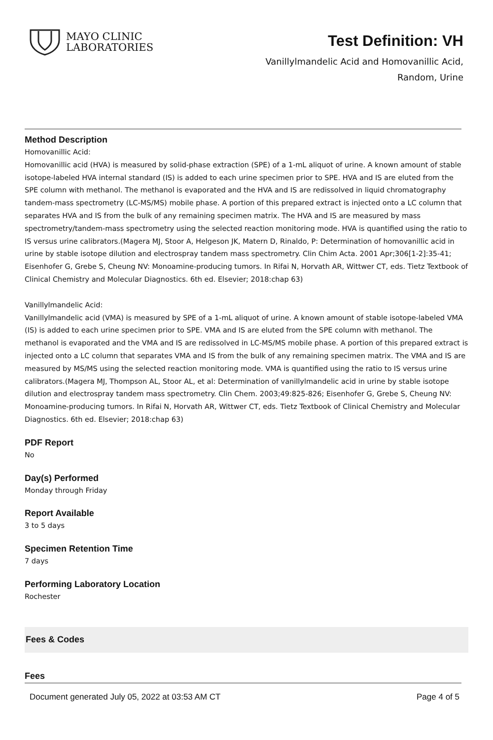MAYO CLINIC
LABORATORIES
Test Definition: VH
Vanillylmandelic Acid and Homovanillic Acid,
Random, Urine
Method Description
Homovanillic Acid:
Homovanillic acid (HVA) is measured by solid-phase extraction (SPE) of a 1-mL aliquot of urine. A known amount of stable isotope-labeled HVA internal standard (IS) is added to each urine specimen prior to SPE. HVA and IS are eluted from the SPE column with methanol. The methanol is evaporated and the HVA and IS are redissolved in liquid chromatography tandem-mass spectrometry (LC-MS/MS) mobile phase. A portion of this prepared extract is injected onto a LC column that separates HVA and IS from the bulk of any remaining specimen matrix. The HVA and IS are measured by mass spectrometry/tandem-mass spectrometry using the selected reaction monitoring mode. HVA is quantified using the ratio to IS versus urine calibrators.(Magera MJ, Stoor A, Helgeson JK, Matern D, Rinaldo, P: Determination of homovanillic acid in urine by stable isotope dilution and electrospray tandem mass spectrometry. Clin Chim Acta. 2001 Apr;306[1-2]:35-41; Eisenhofer G, Grebe S, Cheung NV: Monoamine-producing tumors. In Rifai N, Horvath AR, Wittwer CT, eds. Tietz Textbook of Clinical Chemistry and Molecular Diagnostics. 6th ed. Elsevier; 2018:chap 63)
Vanillylmandelic Acid:
Vanillylmandelic acid (VMA) is measured by SPE of a 1-mL aliquot of urine. A known amount of stable isotope-labeled VMA (IS) is added to each urine specimen prior to SPE. VMA and IS are eluted from the SPE column with methanol. The methanol is evaporated and the VMA and IS are redissolved in LC-MS/MS mobile phase. A portion of this prepared extract is injected onto a LC column that separates VMA and IS from the bulk of any remaining specimen matrix. The VMA and IS are measured by MS/MS using the selected reaction monitoring mode. VMA is quantified using the ratio to IS versus urine calibrators.(Magera MJ, Thompson AL, Stoor AL, et al: Determination of vanillylmandelic acid in urine by stable isotope dilution and electrospray tandem mass spectrometry. Clin Chem. 2003;49:825-826; Eisenhofer G, Grebe S, Cheung NV: Monoamine-producing tumors. In Rifai N, Horvath AR, Wittwer CT, eds. Tietz Textbook of Clinical Chemistry and Molecular Diagnostics. 6th ed. Elsevier; 2018:chap 63)
PDF Report
No
Day(s) Performed
Monday through Friday
Report Available
3 to 5 days
Specimen Retention Time
7 days
Performing Laboratory Location
Rochester
Fees & Codes
Fees
Document generated July 05, 2022 at 03:53 AM CT Page 4 of 5